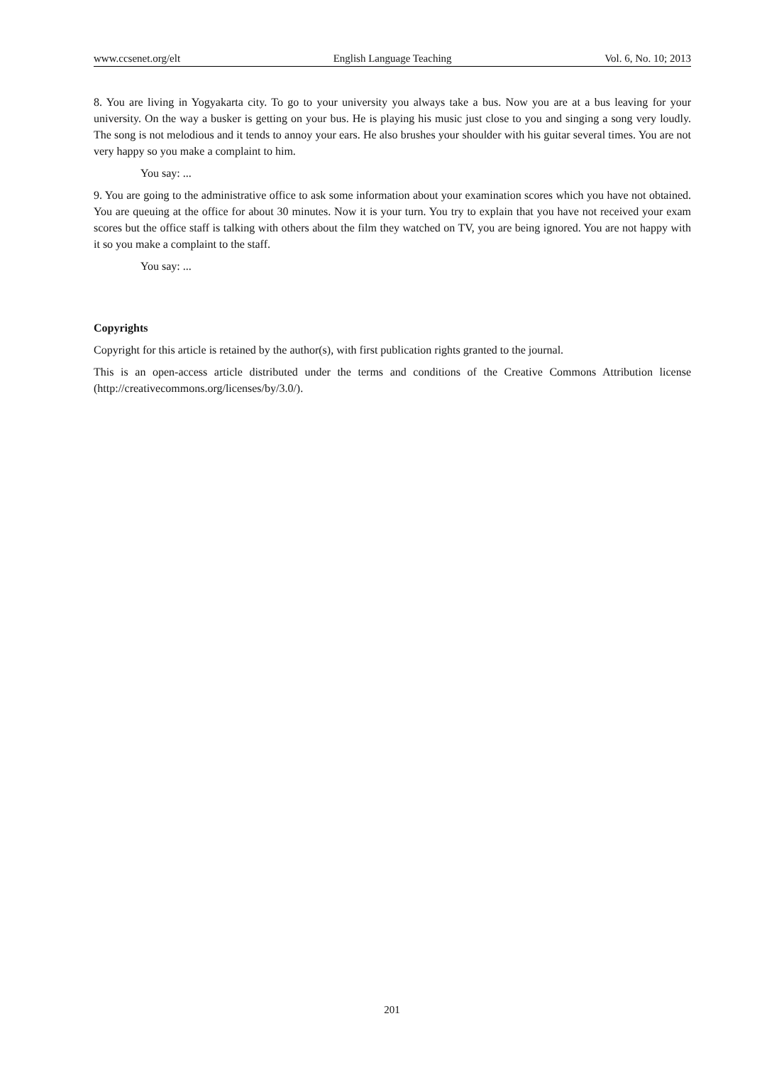www.ccsenet.org/elt English Language Teaching Vol. 6, No. 10; 2013
8. You are living in Yogyakarta city. To go to your university you always take a bus. Now you are at a bus leaving for your university. On the way a busker is getting on your bus. He is playing his music just close to you and singing a song very loudly. The song is not melodious and it tends to annoy your ears. He also brushes your shoulder with his guitar several times. You are not very happy so you make a complaint to him.
You say: ...
9. You are going to the administrative office to ask some information about your examination scores which you have not obtained. You are queuing at the office for about 30 minutes. Now it is your turn. You try to explain that you have not received your exam scores but the office staff is talking with others about the film they watched on TV, you are being ignored. You are not happy with it so you make a complaint to the staff.
You say: ...
Copyrights
Copyright for this article is retained by the author(s), with first publication rights granted to the journal.
This is an open-access article distributed under the terms and conditions of the Creative Commons Attribution license (http://creativecommons.org/licenses/by/3.0/).
201